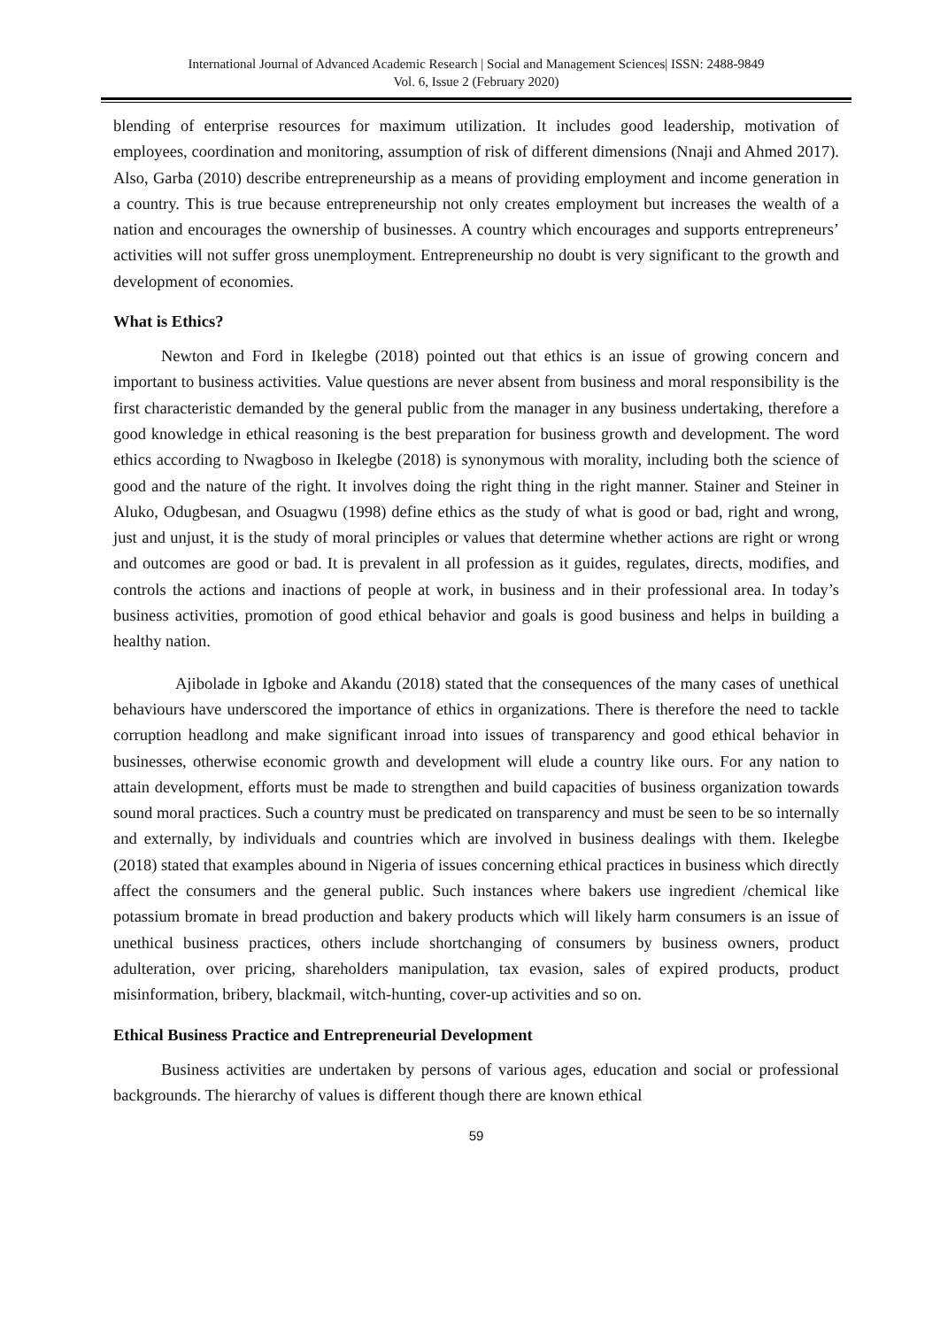International Journal of Advanced Academic Research | Social and Management Sciences| ISSN: 2488-9849
Vol. 6, Issue 2 (February 2020)
blending of enterprise resources for maximum utilization. It includes good leadership, motivation of employees, coordination and monitoring, assumption of risk of different dimensions (Nnaji and Ahmed 2017). Also, Garba (2010) describe entrepreneurship as a means of providing employment and income generation in a country. This is true because entrepreneurship not only creates employment but increases the wealth of a nation and encourages the ownership of businesses. A country which encourages and supports entrepreneurs’ activities will not suffer gross unemployment. Entrepreneurship no doubt is very significant to the growth and development of economies.
What is Ethics?
Newton and Ford in Ikelegbe (2018) pointed out that ethics is an issue of growing concern and important to business activities. Value questions are never absent from business and moral responsibility is the first characteristic demanded by the general public from the manager in any business undertaking, therefore a good knowledge in ethical reasoning is the best preparation for business growth and development. The word ethics according to Nwagboso in Ikelegbe (2018) is synonymous with morality, including both the science of good and the nature of the right. It involves doing the right thing in the right manner. Stainer and Steiner in Aluko, Odugbesan, and Osuagwu (1998) define ethics as the study of what is good or bad, right and wrong, just and unjust, it is the study of moral principles or values that determine whether actions are right or wrong and outcomes are good or bad. It is prevalent in all profession as it guides, regulates, directs, modifies, and controls the actions and inactions of people at work, in business and in their professional area. In today’s business activities, promotion of good ethical behavior and goals is good business and helps in building a healthy nation.
Ajibolade in Igboke and Akandu (2018) stated that the consequences of the many cases of unethical behaviours have underscored the importance of ethics in organizations. There is therefore the need to tackle corruption headlong and make significant inroad into issues of transparency and good ethical behavior in businesses, otherwise economic growth and development will elude a country like ours. For any nation to attain development, efforts must be made to strengthen and build capacities of business organization towards sound moral practices. Such a country must be predicated on transparency and must be seen to be so internally and externally, by individuals and countries which are involved in business dealings with them. Ikelegbe (2018) stated that examples abound in Nigeria of issues concerning ethical practices in business which directly affect the consumers and the general public. Such instances where bakers use ingredient /chemical like potassium bromate in bread production and bakery products which will likely harm consumers is an issue of unethical business practices, others include shortchanging of consumers by business owners, product adulteration, over pricing, shareholders manipulation, tax evasion, sales of expired products, product misinformation, bribery, blackmail, witch-hunting, cover-up activities and so on.
Ethical Business Practice and Entrepreneurial Development
Business activities are undertaken by persons of various ages, education and social or professional backgrounds. The hierarchy of values is different though there are known ethical
59